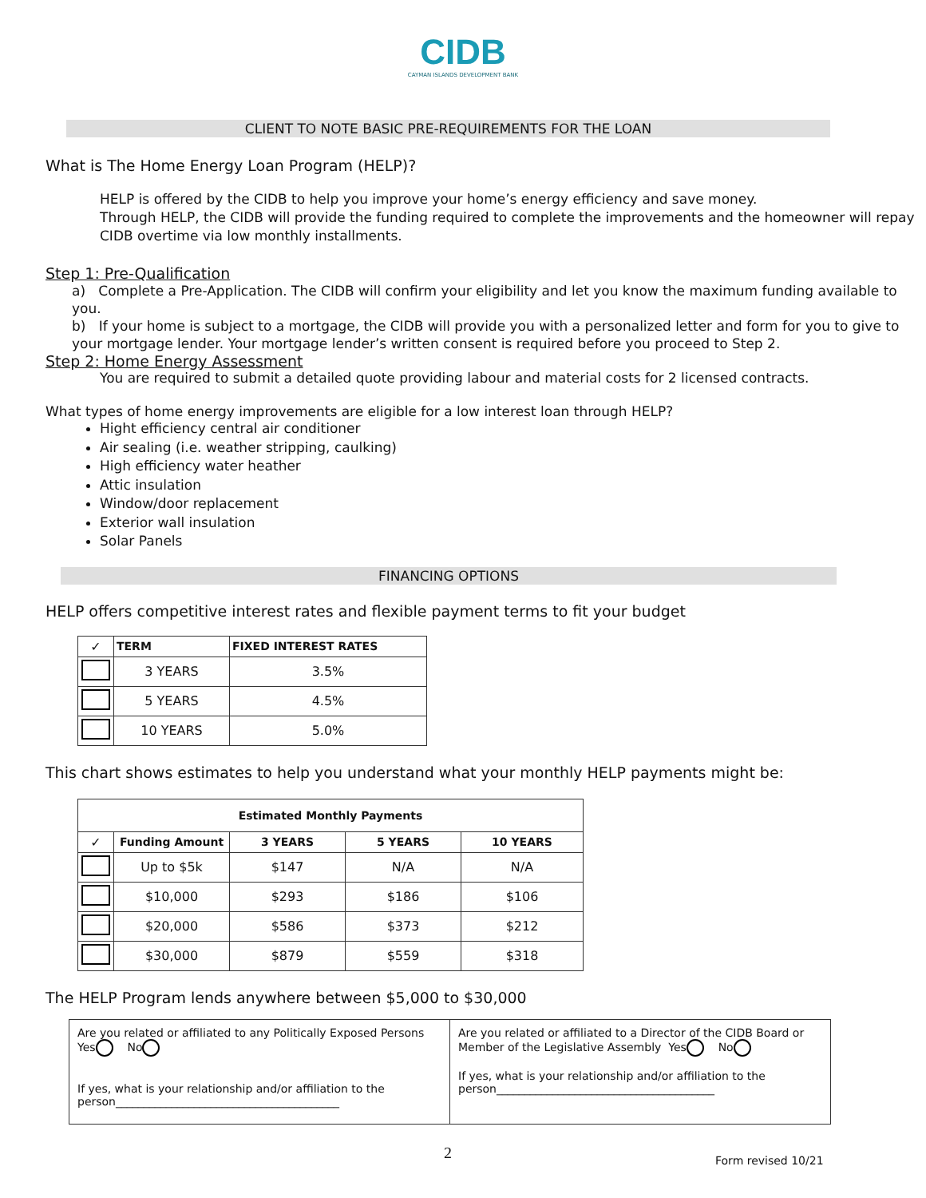CIDB
CAYMAN ISLANDS DEVELOPMENT BANK
CLIENT TO NOTE BASIC PRE-REQUIREMENTS FOR THE LOAN
What is The Home Energy Loan Program (HELP)?
HELP is offered by the CIDB to help you improve your home’s energy efficiency and save money.
Through HELP, the CIDB will provide the funding required to complete the improvements and the homeowner will repay CIDB overtime via low monthly installments.
Step 1: Pre-Qualification
a) Complete a Pre-Application. The CIDB will confirm your eligibility and let you know the maximum funding available to you.
b) If your home is subject to a mortgage, the CIDB will provide you with a personalized letter and form for you to give to your mortgage lender. Your mortgage lender’s written consent is required before you proceed to Step 2.
Step 2: Home Energy Assessment
You are required to submit a detailed quote providing labour and material costs for 2 licensed contracts.
What types of home energy improvements are eligible for a low interest loan through HELP?
Hight efficiency central air conditioner
Air sealing (i.e. weather stripping, caulking)
High efficiency water heather
Attic insulation
Window/door replacement
Exterior wall insulation
Solar Panels
FINANCING OPTIONS
HELP offers competitive interest rates and flexible payment terms to fit your budget
| ✓ | TERM | FIXED INTEREST RATES |
| --- | --- | --- |
| | 3 YEARS | 3.5% |
| | 5 YEARS | 4.5% |
| | 10 YEARS | 5.0% |
This chart shows estimates to help you understand what your monthly HELP payments might be:
| Estimated Monthly Payments | | | | |
| --- | --- | --- | --- | --- |
| ✓ | Funding Amount | 3 YEARS | 5 YEARS | 10 YEARS |
| | Up to $5k | $147 | N/A | N/A |
| | $10,000 | $293 | $186 | $106 |
| | $20,000 | $586 | $373 | $212 |
| | $30,000 | $879 | $559 | $318 |
The HELP Program lends anywhere between $5,000 to $30,000
| Are you related or affiliated to any Politically Exposed Persons Yes No If yes, what is your relationship and/or affiliation to the person________________________________________ | Are you related or affiliated to a Director of the CIDB Board or Member of the Legislative Assembly Yes No If yes, what is your relationship and/or affiliation to the person_______________________________________ |
2 Form revised 10/21